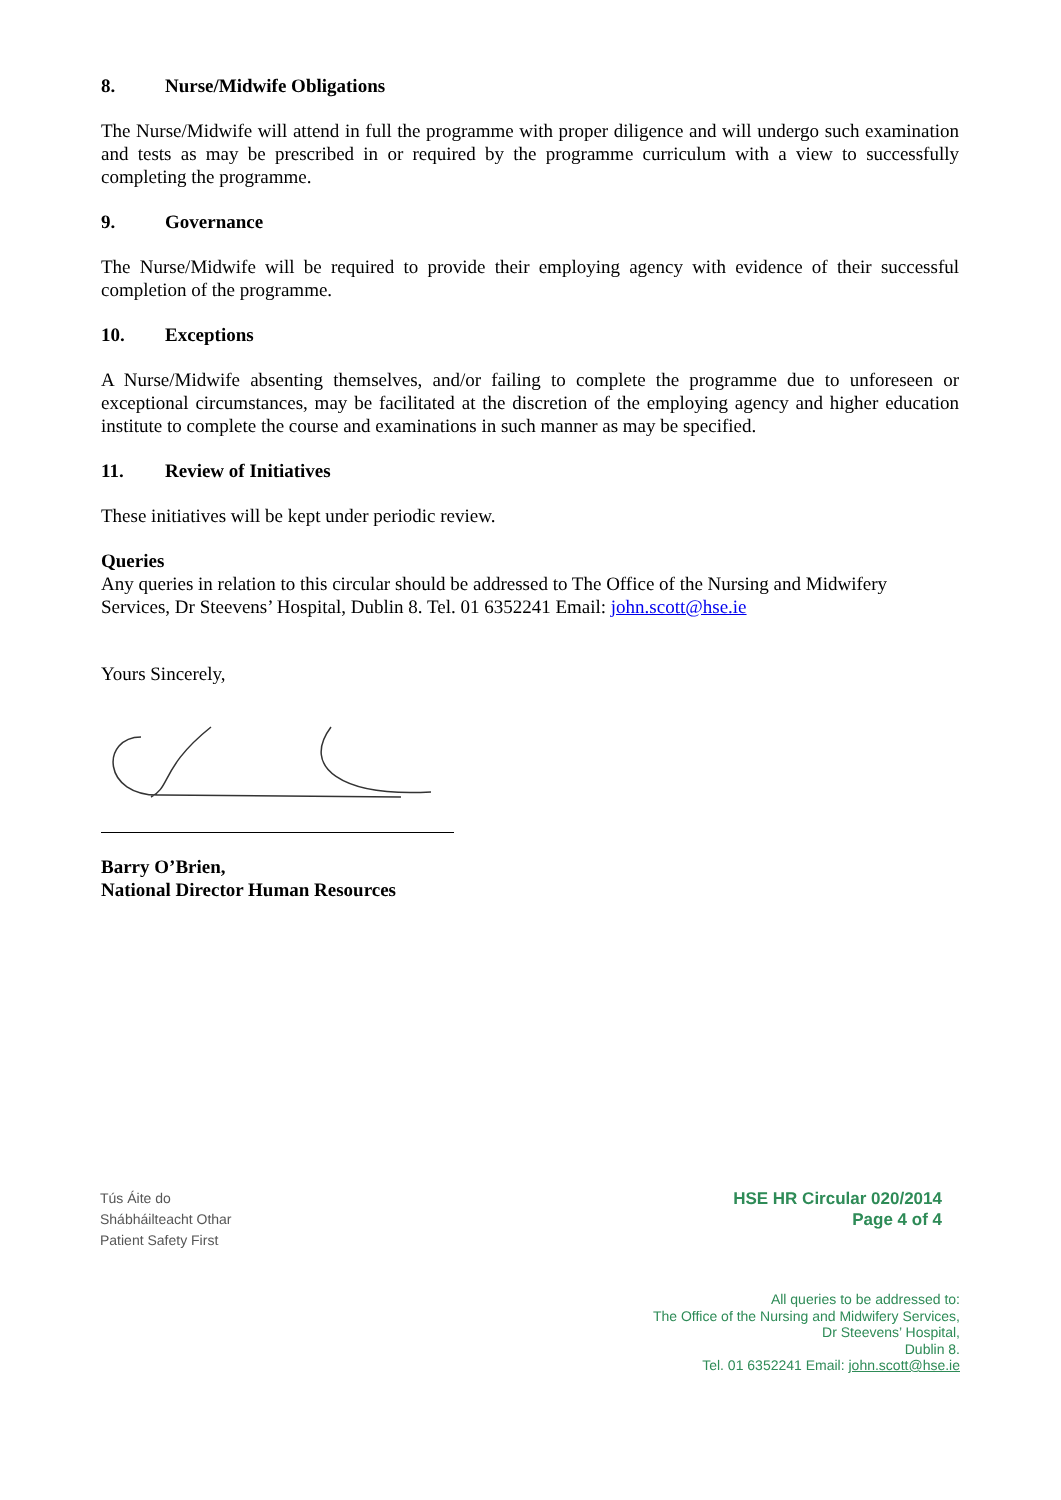8. Nurse/Midwife Obligations
The Nurse/Midwife will attend in full the programme with proper diligence and will undergo such examination and tests as may be prescribed in or required by the programme curriculum with a view to successfully completing the programme.
9. Governance
The Nurse/Midwife will be required to provide their employing agency with evidence of their successful completion of the programme.
10. Exceptions
A Nurse/Midwife absenting themselves, and/or failing to complete the programme due to unforeseen or exceptional circumstances, may be facilitated at the discretion of the employing agency and higher education institute to complete the course and examinations in such manner as may be specified.
11. Review of Initiatives
These initiatives will be kept under periodic review.
Queries
Any queries in relation to this circular should be addressed to The Office of the Nursing and Midwifery Services, Dr Steevens’ Hospital, Dublin 8. Tel. 01 6352241 Email: john.scott@hse.ie
Yours Sincerely,
Barry O’Brien,
National Director Human Resources
Tús Áite do
Shábháilteacht Othar
Patient Safety First
HSE HR Circular 020/2014
Page 4 of 4
All queries to be addressed to:
The Office of the Nursing and Midwifery Services,
Dr Steevens’ Hospital,
Dublin 8.
Tel. 01 6352241 Email: john.scott@hse.ie